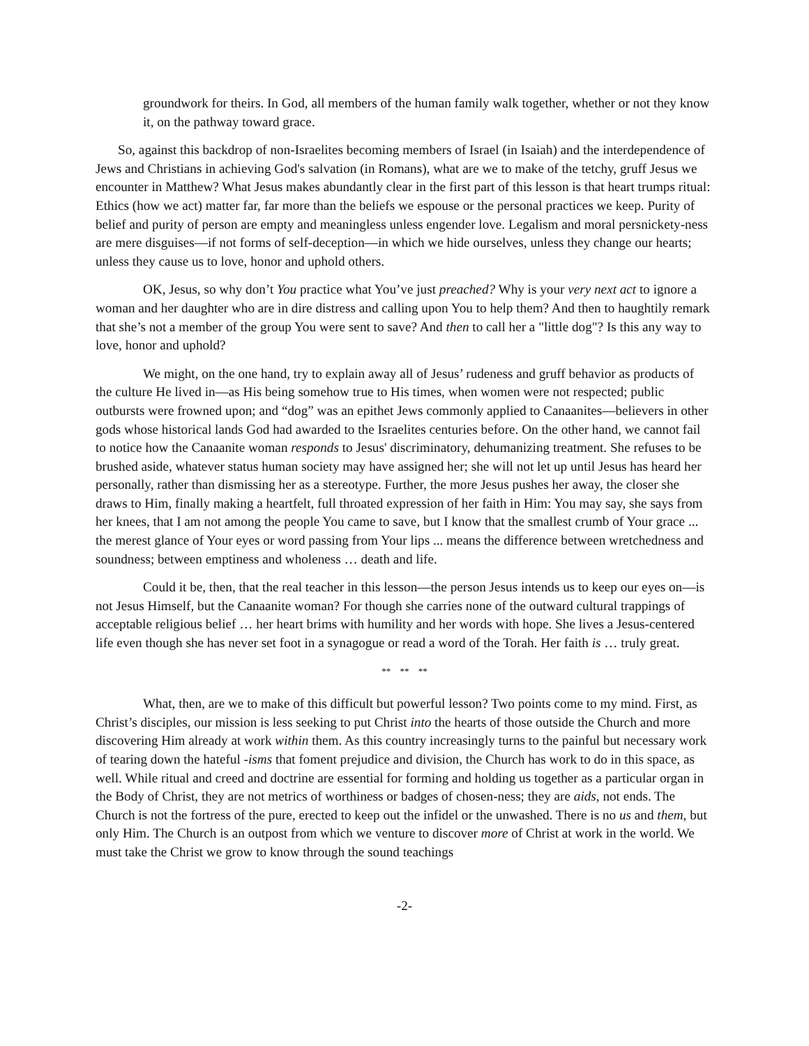groundwork for theirs. In God, all members of the human family walk together, whether or not they know it, on the pathway toward grace.
So, against this backdrop of non-Israelites becoming members of Israel (in Isaiah) and the interdependence of Jews and Christians in achieving God's salvation (in Romans), what are we to make of the tetchy, gruff Jesus we encounter in Matthew? What Jesus makes abundantly clear in the first part of this lesson is that heart trumps ritual: Ethics (how we act) matter far, far more than the beliefs we espouse or the personal practices we keep. Purity of belief and purity of person are empty and meaningless unless engender love. Legalism and moral persnickety-ness are mere disguises—if not forms of self-deception—in which we hide ourselves, unless they change our hearts; unless they cause us to love, honor and uphold others.
OK, Jesus, so why don’t You practice what You’ve just preached? Why is your very next act to ignore a woman and her daughter who are in dire distress and calling upon You to help them? And then to haughtily remark that she’s not a member of the group You were sent to save? And then to call her a "little dog"? Is this any way to love, honor and uphold?
We might, on the one hand, try to explain away all of Jesus’ rudeness and gruff behavior as products of the culture He lived in—as His being somehow true to His times, when women were not respected; public outbursts were frowned upon; and “dog” was an epithet Jews commonly applied to Canaanites—believers in other gods whose historical lands God had awarded to the Israelites centuries before. On the other hand, we cannot fail to notice how the Canaanite woman responds to Jesus' discriminatory, dehumanizing treatment. She refuses to be brushed aside, whatever status human society may have assigned her; she will not let up until Jesus has heard her personally, rather than dismissing her as a stereotype. Further, the more Jesus pushes her away, the closer she draws to Him, finally making a heartfelt, full throated expression of her faith in Him: You may say, she says from her knees, that I am not among the people You came to save, but I know that the smallest crumb of Your grace ... the merest glance of Your eyes or word passing from Your lips ... means the difference between wretchedness and soundness; between emptiness and wholeness … death and life.
Could it be, then, that the real teacher in this lesson—the person Jesus intends us to keep our eyes on—is not Jesus Himself, but the Canaanite woman? For though she carries none of the outward cultural trappings of acceptable religious belief … her heart brims with humility and her words with hope. She lives a Jesus-centered life even though she has never set foot in a synagogue or read a word of the Torah. Her faith is … truly great.
** ** **
What, then, are we to make of this difficult but powerful lesson? Two points come to my mind. First, as Christ’s disciples, our mission is less seeking to put Christ into the hearts of those outside the Church and more discovering Him already at work within them. As this country increasingly turns to the painful but necessary work of tearing down the hateful -isms that foment prejudice and division, the Church has work to do in this space, as well. While ritual and creed and doctrine are essential for forming and holding us together as a particular organ in the Body of Christ, they are not metrics of worthiness or badges of chosen-ness; they are aids, not ends. The Church is not the fortress of the pure, erected to keep out the infidel or the unwashed. There is no us and them, but only Him. The Church is an outpost from which we venture to discover more of Christ at work in the world. We must take the Christ we grow to know through the sound teachings
-2-